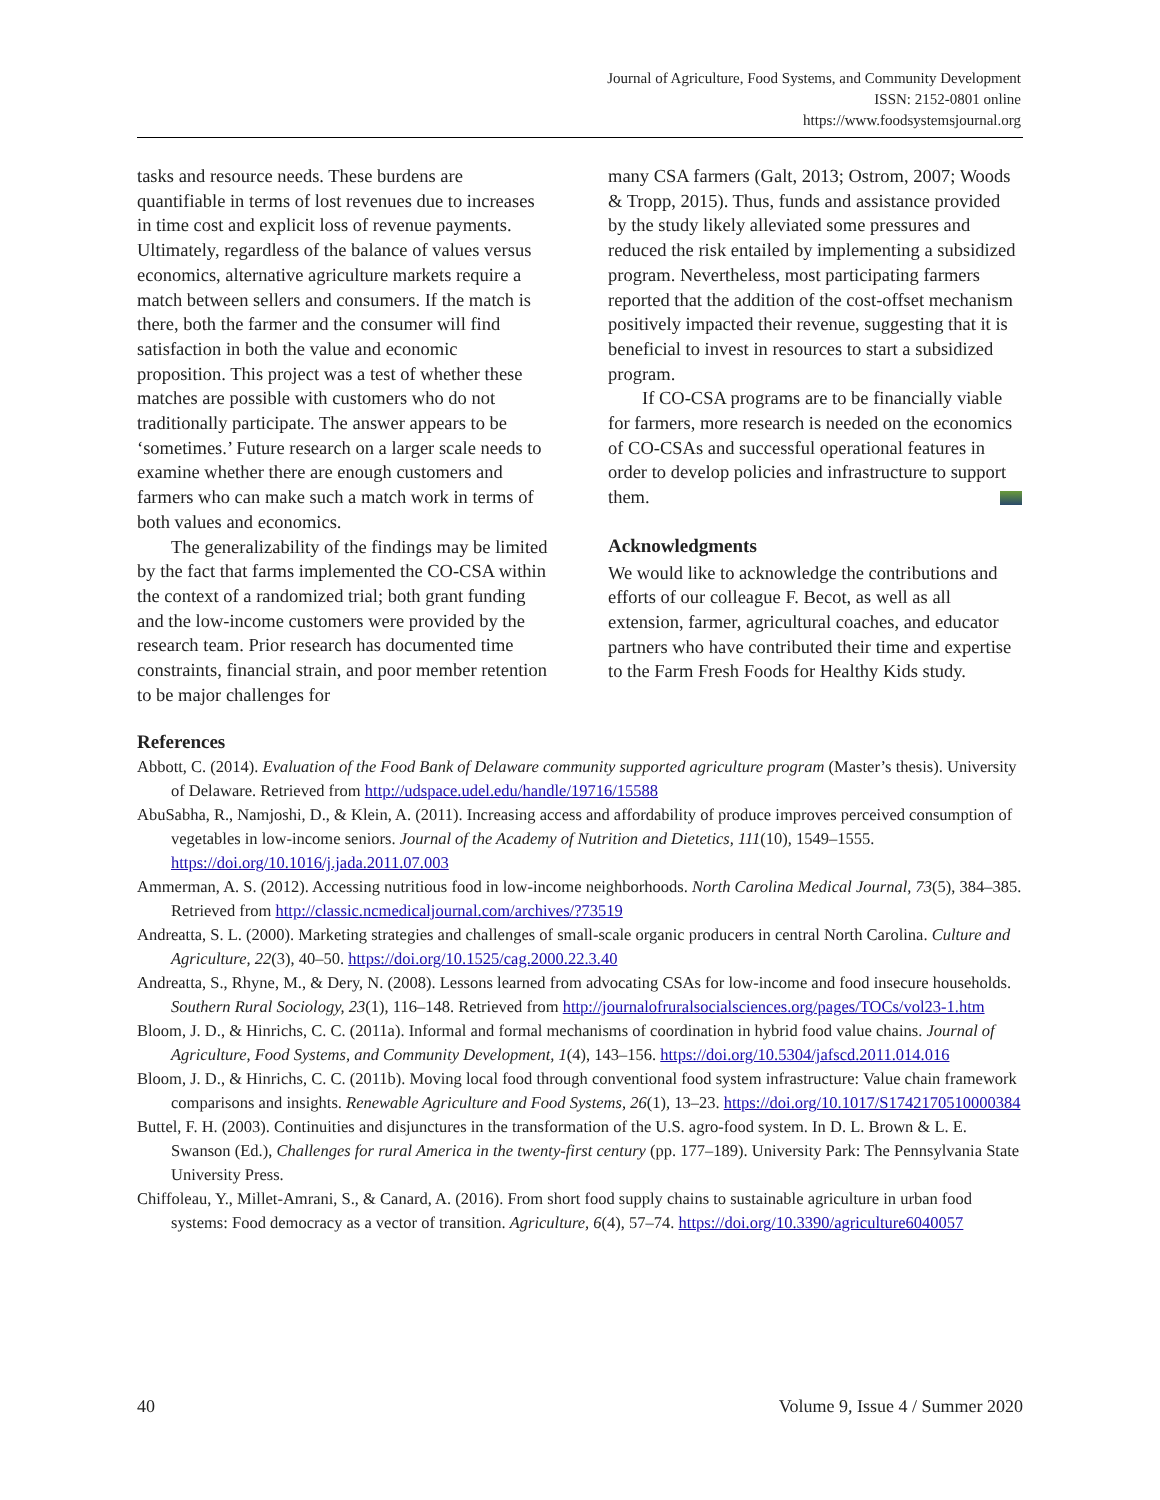Journal of Agriculture, Food Systems, and Community Development
ISSN: 2152-0801 online
https://www.foodsystemsjournal.org
tasks and resource needs. These burdens are quantifiable in terms of lost revenues due to increases in time cost and explicit loss of revenue payments. Ultimately, regardless of the balance of values versus economics, alternative agriculture markets require a match between sellers and consumers. If the match is there, both the farmer and the consumer will find satisfaction in both the value and economic proposition. This project was a test of whether these matches are possible with customers who do not traditionally participate. The answer appears to be ‘sometimes.’ Future research on a larger scale needs to examine whether there are enough customers and farmers who can make such a match work in terms of both values and economics.
The generalizability of the findings may be limited by the fact that farms implemented the CO-CSA within the context of a randomized trial; both grant funding and the low-income customers were provided by the research team. Prior research has documented time constraints, financial strain, and poor member retention to be major challenges for
many CSA farmers (Galt, 2013; Ostrom, 2007; Woods & Tropp, 2015). Thus, funds and assistance provided by the study likely alleviated some pressures and reduced the risk entailed by implementing a subsidized program. Nevertheless, most participating farmers reported that the addition of the cost-offset mechanism positively impacted their revenue, suggesting that it is beneficial to invest in resources to start a subsidized program.
If CO-CSA programs are to be financially viable for farmers, more research is needed on the economics of CO-CSAs and successful operational features in order to develop policies and infrastructure to support them.
Acknowledgments
We would like to acknowledge the contributions and efforts of our colleague F. Becot, as well as all extension, farmer, agricultural coaches, and educator partners who have contributed their time and expertise to the Farm Fresh Foods for Healthy Kids study.
References
Abbott, C. (2014). Evaluation of the Food Bank of Delaware community supported agriculture program (Master’s thesis). University of Delaware. Retrieved from http://udspace.udel.edu/handle/19716/15588
AbuSabha, R., Namjoshi, D., & Klein, A. (2011). Increasing access and affordability of produce improves perceived consumption of vegetables in low-income seniors. Journal of the Academy of Nutrition and Dietetics, 111(10), 1549–1555. https://doi.org/10.1016/j.jada.2011.07.003
Ammerman, A. S. (2012). Accessing nutritious food in low-income neighborhoods. North Carolina Medical Journal, 73(5), 384–385. Retrieved from http://classic.ncmedicaljournal.com/archives/?73519
Andreatta, S. L. (2000). Marketing strategies and challenges of small-scale organic producers in central North Carolina. Culture and Agriculture, 22(3), 40–50. https://doi.org/10.1525/cag.2000.22.3.40
Andreatta, S., Rhyne, M., & Dery, N. (2008). Lessons learned from advocating CSAs for low-income and food insecure households. Southern Rural Sociology, 23(1), 116–148. Retrieved from http://journalofruralsocialsciences.org/pages/TOCs/vol23-1.htm
Bloom, J. D., & Hinrichs, C. C. (2011a). Informal and formal mechanisms of coordination in hybrid food value chains. Journal of Agriculture, Food Systems, and Community Development, 1(4), 143–156. https://doi.org/10.5304/jafscd.2011.014.016
Bloom, J. D., & Hinrichs, C. C. (2011b). Moving local food through conventional food system infrastructure: Value chain framework comparisons and insights. Renewable Agriculture and Food Systems, 26(1), 13–23. https://doi.org/10.1017/S1742170510000384
Buttel, F. H. (2003). Continuities and disjunctures in the transformation of the U.S. agro-food system. In D. L. Brown & L. E. Swanson (Ed.), Challenges for rural America in the twenty-first century (pp. 177–189). University Park: The Pennsylvania State University Press.
Chiffoleau, Y., Millet-Amrani, S., & Canard, A. (2016). From short food supply chains to sustainable agriculture in urban food systems: Food democracy as a vector of transition. Agriculture, 6(4), 57–74. https://doi.org/10.3390/agriculture6040057
40 Volume 9, Issue 4 / Summer 2020